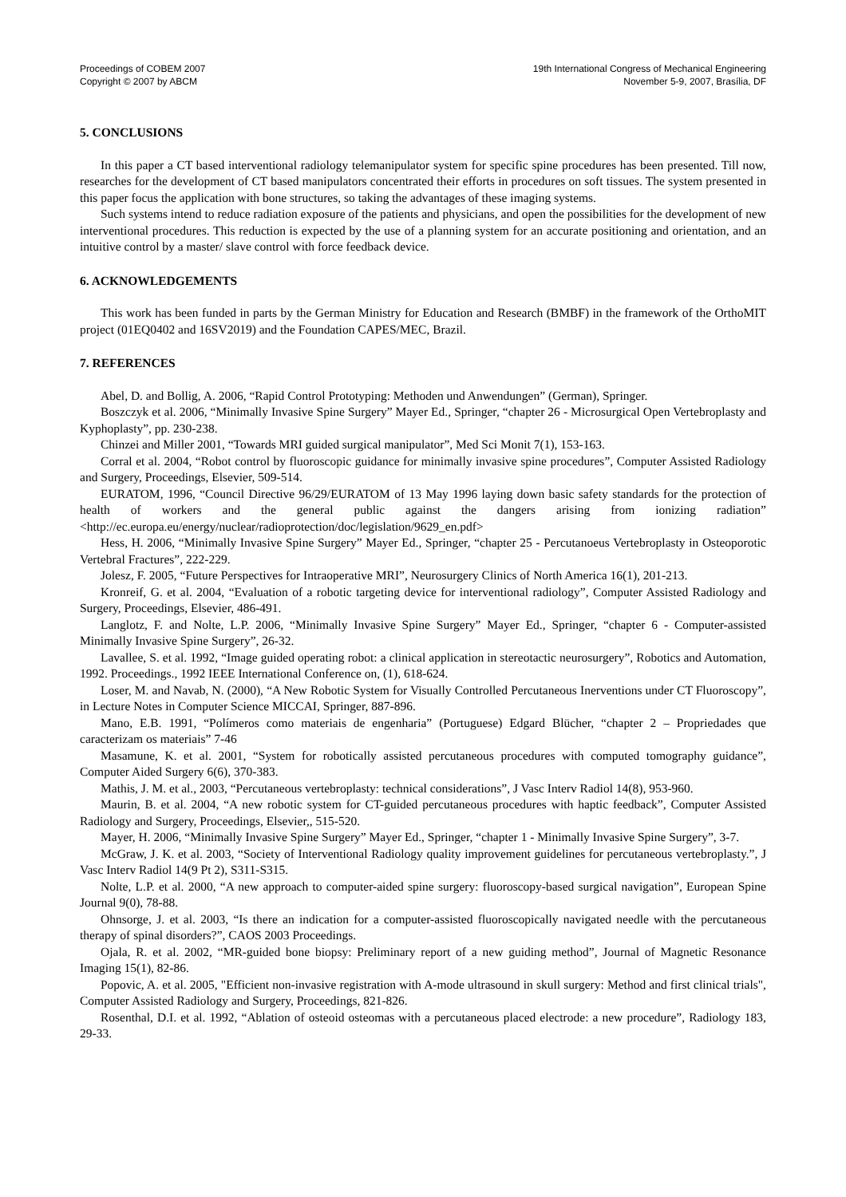Proceedings of COBEM 2007
Copyright © 2007 by ABCM
19th International Congress of Mechanical Engineering
November 5-9, 2007, Brasília, DF
5. CONCLUSIONS
In this paper a CT based interventional radiology telemanipulator system for specific spine procedures has been presented. Till now, researches for the development of CT based manipulators concentrated their efforts in procedures on soft tissues. The system presented in this paper focus the application with bone structures, so taking the advantages of these imaging systems.
Such systems intend to reduce radiation exposure of the patients and physicians, and open the possibilities for the development of new interventional procedures. This reduction is expected by the use of a planning system for an accurate positioning and orientation, and an intuitive control by a master/ slave control with force feedback device.
6. ACKNOWLEDGEMENTS
This work has been funded in parts by the German Ministry for Education and Research (BMBF) in the framework of the OrthoMIT project (01EQ0402 and 16SV2019) and the Foundation CAPES/MEC, Brazil.
7. REFERENCES
Abel, D. and Bollig, A. 2006, “Rapid Control Prototyping: Methoden und Anwendungen” (German), Springer.
Boszczyk et al. 2006, “Minimally Invasive Spine Surgery” Mayer Ed., Springer, “chapter 26 - Microsurgical Open Vertebroplasty and Kyphoplasty”, pp. 230-238.
Chinzei and Miller 2001, “Towards MRI guided surgical manipulator”, Med Sci Monit 7(1), 153-163.
Corral et al. 2004, “Robot control by fluoroscopic guidance for minimally invasive spine procedures”, Computer Assisted Radiology and Surgery, Proceedings, Elsevier, 509-514.
EURATOM, 1996, “Council Directive 96/29/EURATOM of 13 May 1996 laying down basic safety standards for the protection of health of workers and the general public against the dangers arising from ionizing radiation” <http://ec.europa.eu/energy/nuclear/radioprotection/doc/legislation/9629_en.pdf>
Hess, H. 2006, “Minimally Invasive Spine Surgery” Mayer Ed., Springer, “chapter 25 - Percutanoeus Vertebroplasty in Osteoporotic Vertebral Fractures”, 222-229.
Jolesz, F. 2005, “Future Perspectives for Intraoperative MRI”, Neurosurgery Clinics of North America 16(1), 201-213.
Kronreif, G. et al. 2004, “Evaluation of a robotic targeting device for interventional radiology”, Computer Assisted Radiology and Surgery, Proceedings, Elsevier, 486-491.
Langlotz, F. and Nolte, L.P. 2006, “Minimally Invasive Spine Surgery” Mayer Ed., Springer, “chapter 6 - Computer-assisted Minimally Invasive Spine Surgery”, 26-32.
Lavallee, S. et al. 1992, “Image guided operating robot: a clinical application in stereotactic neurosurgery”, Robotics and Automation, 1992. Proceedings., 1992 IEEE International Conference on, (1), 618-624.
Loser, M. and Navab, N. (2000), “A New Robotic System for Visually Controlled Percutaneous Inerventions under CT Fluoroscopy”, in Lecture Notes in Computer Science MICCAI, Springer, 887-896.
Mano, E.B. 1991, “Polímeros como materiais de engenharia” (Portuguese) Edgard Blücher, “chapter 2 – Propriedades que caracterizam os materiais” 7-46
Masamune, K. et al. 2001, “System for robotically assisted percutaneous procedures with computed tomography guidance”, Computer Aided Surgery 6(6), 370-383.
Mathis, J. M. et al., 2003, “Percutaneous vertebroplasty: technical considerations”, J Vasc Interv Radiol 14(8), 953-960.
Maurin, B. et al. 2004, “A new robotic system for CT-guided percutaneous procedures with haptic feedback”, Computer Assisted Radiology and Surgery, Proceedings, Elsevier,, 515-520.
Mayer, H. 2006, “Minimally Invasive Spine Surgery” Mayer Ed., Springer, “chapter 1 - Minimally Invasive Spine Surgery”, 3-7.
McGraw, J. K. et al. 2003, “Society of Interventional Radiology quality improvement guidelines for percutaneous vertebroplasty.”, J Vasc Interv Radiol 14(9 Pt 2), S311-S315.
Nolte, L.P. et al. 2000, “A new approach to computer-aided spine surgery: fluoroscopy-based surgical navigation”, European Spine Journal 9(0), 78-88.
Ohnsorge, J. et al. 2003, “Is there an indication for a computer-assisted fluoroscopically navigated needle with the percutaneous therapy of spinal disorders?”, CAOS 2003 Proceedings.
Ojala, R. et al. 2002, “MR-guided bone biopsy: Preliminary report of a new guiding method”, Journal of Magnetic Resonance Imaging 15(1), 82-86.
Popovic, A. et al. 2005, "Efficient non-invasive registration with A-mode ultrasound in skull surgery: Method and first clinical trials", Computer Assisted Radiology and Surgery, Proceedings, 821-826.
Rosenthal, D.I. et al. 1992, “Ablation of osteoid osteomas with a percutaneous placed electrode: a new procedure”, Radiology 183, 29-33.